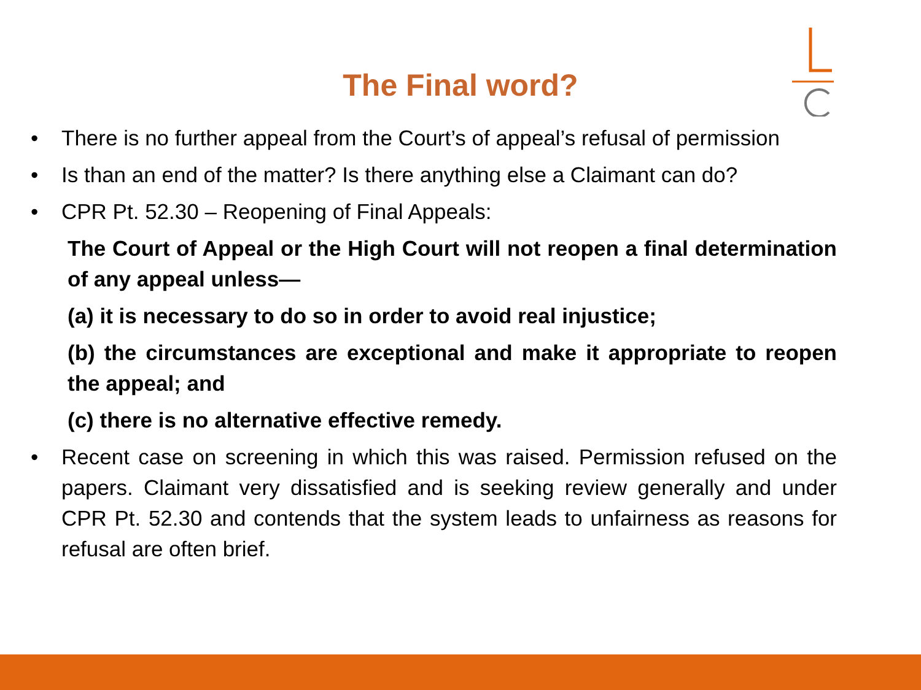The Final word?
• There is no further appeal from the Court’s of appeal’s refusal of permission
• Is than an end of the matter? Is there anything else a Claimant can do?
• CPR Pt. 52.30 – Reopening of Final Appeals:
The Court of Appeal or the High Court will not reopen a final determination of any appeal unless—
(a) it is necessary to do so in order to avoid real injustice;
(b) the circumstances are exceptional and make it appropriate to reopen the appeal; and
(c) there is no alternative effective remedy.
• Recent case on screening in which this was raised. Permission refused on the papers. Claimant very dissatisfied and is seeking review generally and under CPR Pt. 52.30 and contends that the system leads to unfairness as reasons for refusal are often brief.